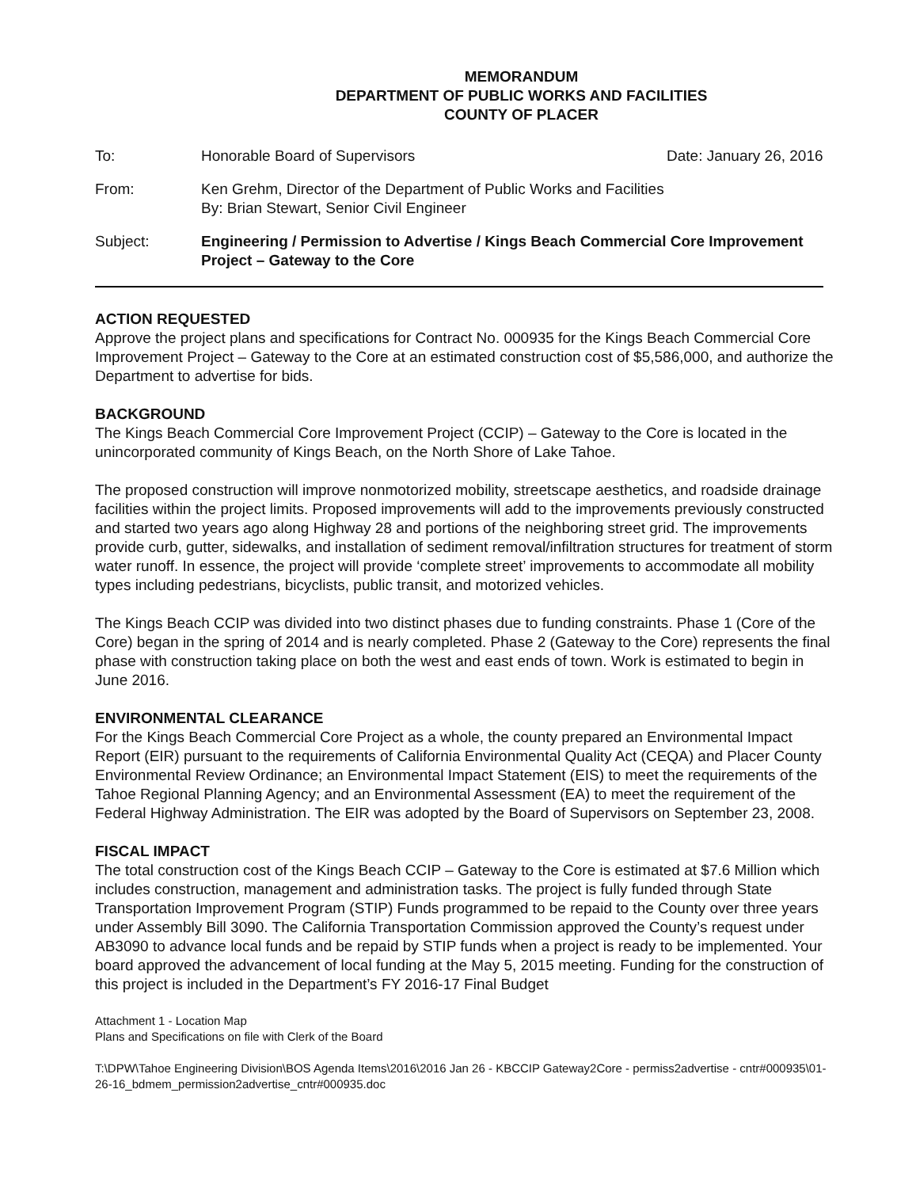MEMORANDUM
DEPARTMENT OF PUBLIC WORKS AND FACILITIES
COUNTY OF PLACER
To: Honorable Board of Supervisors Date: January 26, 2016
From: Ken Grehm, Director of the Department of Public Works and Facilities
By: Brian Stewart, Senior Civil Engineer
Subject: Engineering / Permission to Advertise / Kings Beach Commercial Core Improvement Project – Gateway to the Core
ACTION REQUESTED
Approve the project plans and specifications for Contract No. 000935 for the Kings Beach Commercial Core Improvement Project – Gateway to the Core at an estimated construction cost of $5,586,000, and authorize the Department to advertise for bids.
BACKGROUND
The Kings Beach Commercial Core Improvement Project (CCIP) – Gateway to the Core is located in the unincorporated community of Kings Beach, on the North Shore of Lake Tahoe.
The proposed construction will improve nonmotorized mobility, streetscape aesthetics, and roadside drainage facilities within the project limits. Proposed improvements will add to the improvements previously constructed and started two years ago along Highway 28 and portions of the neighboring street grid. The improvements provide curb, gutter, sidewalks, and installation of sediment removal/infiltration structures for treatment of storm water runoff. In essence, the project will provide ‘complete street’ improvements to accommodate all mobility types including pedestrians, bicyclists, public transit, and motorized vehicles.
The Kings Beach CCIP was divided into two distinct phases due to funding constraints. Phase 1 (Core of the Core) began in the spring of 2014 and is nearly completed. Phase 2 (Gateway to the Core) represents the final phase with construction taking place on both the west and east ends of town. Work is estimated to begin in June 2016.
ENVIRONMENTAL CLEARANCE
For the Kings Beach Commercial Core Project as a whole, the county prepared an Environmental Impact Report (EIR) pursuant to the requirements of California Environmental Quality Act (CEQA) and Placer County Environmental Review Ordinance; an Environmental Impact Statement (EIS) to meet the requirements of the Tahoe Regional Planning Agency; and an Environmental Assessment (EA) to meet the requirement of the Federal Highway Administration. The EIR was adopted by the Board of Supervisors on September 23, 2008.
FISCAL IMPACT
The total construction cost of the Kings Beach CCIP – Gateway to the Core is estimated at $7.6 Million which includes construction, management and administration tasks. The project is fully funded through State Transportation Improvement Program (STIP) Funds programmed to be repaid to the County over three years under Assembly Bill 3090. The California Transportation Commission approved the County’s request under AB3090 to advance local funds and be repaid by STIP funds when a project is ready to be implemented. Your board approved the advancement of local funding at the May 5, 2015 meeting. Funding for the construction of this project is included in the Department’s FY 2016-17 Final Budget
Attachment 1 - Location Map
Plans and Specifications on file with Clerk of the Board
T:\DPW\Tahoe Engineering Division\BOS Agenda Items\2016\2016 Jan 26 - KBCCIP Gateway2Core - permiss2advertise - cntr#000935\01-26-16_bdmem_permission2advertise_cntr#000935.doc